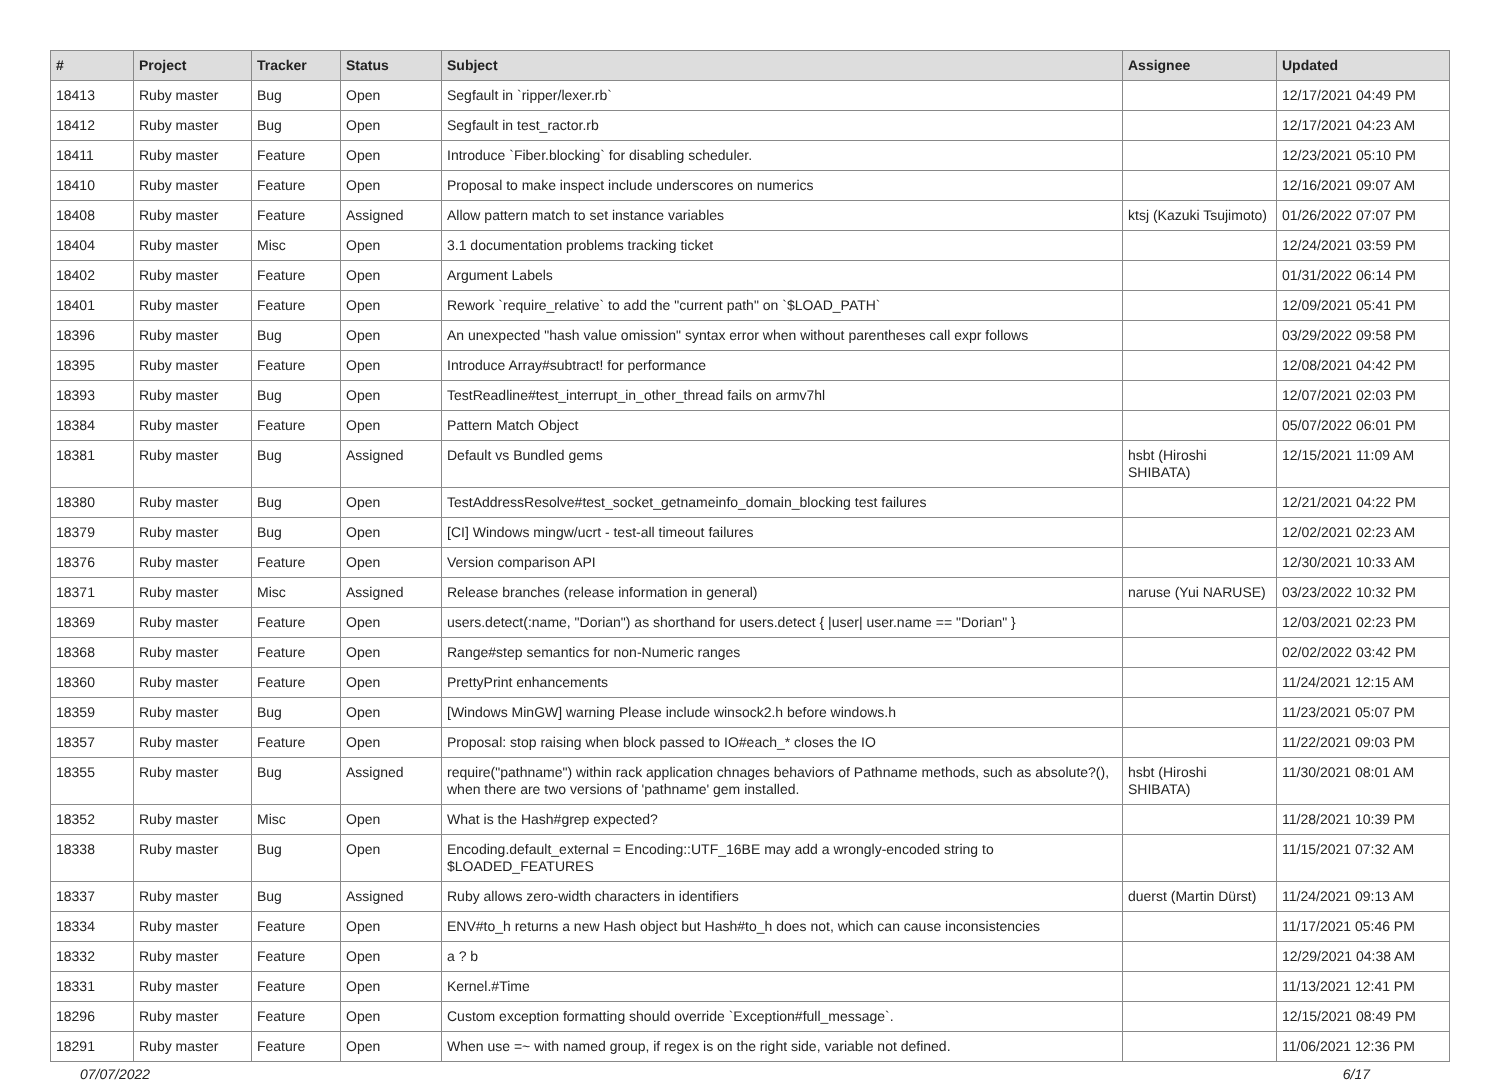| # | Project | Tracker | Status | Subject | Assignee | Updated |
| --- | --- | --- | --- | --- | --- | --- |
| 18413 | Ruby master | Bug | Open | Segfault in `ripper/lexer.rb` | | 12/17/2021 04:49 PM |
| 18412 | Ruby master | Bug | Open | Segfault in test_ractor.rb | | 12/17/2021 04:23 AM |
| 18411 | Ruby master | Feature | Open | Introduce `Fiber.blocking` for disabling scheduler. | | 12/23/2021 05:10 PM |
| 18410 | Ruby master | Feature | Open | Proposal to make inspect include underscores on numerics | | 12/16/2021 09:07 AM |
| 18408 | Ruby master | Feature | Assigned | Allow pattern match to set instance variables | ktsj (Kazuki Tsujimoto) | 01/26/2022 07:07 PM |
| 18404 | Ruby master | Misc | Open | 3.1 documentation problems tracking ticket | | 12/24/2021 03:59 PM |
| 18402 | Ruby master | Feature | Open | Argument Labels | | 01/31/2022 06:14 PM |
| 18401 | Ruby master | Feature | Open | Rework `require_relative` to add the "current path" on `$LOAD_PATH` | | 12/09/2021 05:41 PM |
| 18396 | Ruby master | Bug | Open | An unexpected "hash value omission" syntax error when without parentheses call expr follows | | 03/29/2022 09:58 PM |
| 18395 | Ruby master | Feature | Open | Introduce Array#subtract! for performance | | 12/08/2021 04:42 PM |
| 18393 | Ruby master | Bug | Open | TestReadline#test_interrupt_in_other_thread fails on armv7hl | | 12/07/2021 02:03 PM |
| 18384 | Ruby master | Feature | Open | Pattern Match Object | | 05/07/2022 06:01 PM |
| 18381 | Ruby master | Bug | Assigned | Default vs Bundled gems | hsbt (Hiroshi SHIBATA) | 12/15/2021 11:09 AM |
| 18380 | Ruby master | Bug | Open | TestAddressResolve#test_socket_getnameinfo_domain_blocking test failures | | 12/21/2021 04:22 PM |
| 18379 | Ruby master | Bug | Open | [CI] Windows mingw/ucrt - test-all timeout failures | | 12/02/2021 02:23 AM |
| 18376 | Ruby master | Feature | Open | Version comparison API | | 12/30/2021 10:33 AM |
| 18371 | Ruby master | Misc | Assigned | Release branches (release information in general) | naruse (Yui NARUSE) | 03/23/2022 10:32 PM |
| 18369 | Ruby master | Feature | Open | users.detect(:name, "Dorian") as shorthand for users.detect { /user/ user.name == "Dorian" } | | 12/03/2021 02:23 PM |
| 18368 | Ruby master | Feature | Open | Range#step semantics for non-Numeric ranges | | 02/02/2022 03:42 PM |
| 18360 | Ruby master | Feature | Open | PrettyPrint enhancements | | 11/24/2021 12:15 AM |
| 18359 | Ruby master | Bug | Open | [Windows MinGW] warning Please include winsock2.h before windows.h | | 11/23/2021 05:07 PM |
| 18357 | Ruby master | Feature | Open | Proposal: stop raising when block passed to IO#each_* closes the IO | | 11/22/2021 09:03 PM |
| 18355 | Ruby master | Bug | Assigned | require("pathname") within rack application chnages behaviors of Pathname methods, such as absolute?(), when there are two versions of 'pathname' gem installed. | hsbt (Hiroshi SHIBATA) | 11/30/2021 08:01 AM |
| 18352 | Ruby master | Misc | Open | What is the Hash#grep expected? | | 11/28/2021 10:39 PM |
| 18338 | Ruby master | Bug | Open | Encoding.default_external = Encoding::UTF_16BE may add a wrongly-encoded string to $LOADED_FEATURES | | 11/15/2021 07:32 AM |
| 18337 | Ruby master | Bug | Assigned | Ruby allows zero-width characters in identifiers | duerst (Martin Dürst) | 11/24/2021 09:13 AM |
| 18334 | Ruby master | Feature | Open | ENV#to_h returns a new Hash object but Hash#to_h does not, which can cause inconsistencies | | 11/17/2021 05:46 PM |
| 18332 | Ruby master | Feature | Open | a ? b | | 12/29/2021 04:38 AM |
| 18331 | Ruby master | Feature | Open | Kernel.#Time | | 11/13/2021 12:41 PM |
| 18296 | Ruby master | Feature | Open | Custom exception formatting should override `Exception#full_message`. | | 12/15/2021 08:49 PM |
| 18291 | Ruby master | Feature | Open | When use =~ with named group, if regex is on the right side, variable not defined. | | 11/06/2021 12:36 PM |
07/07/2022 6/17